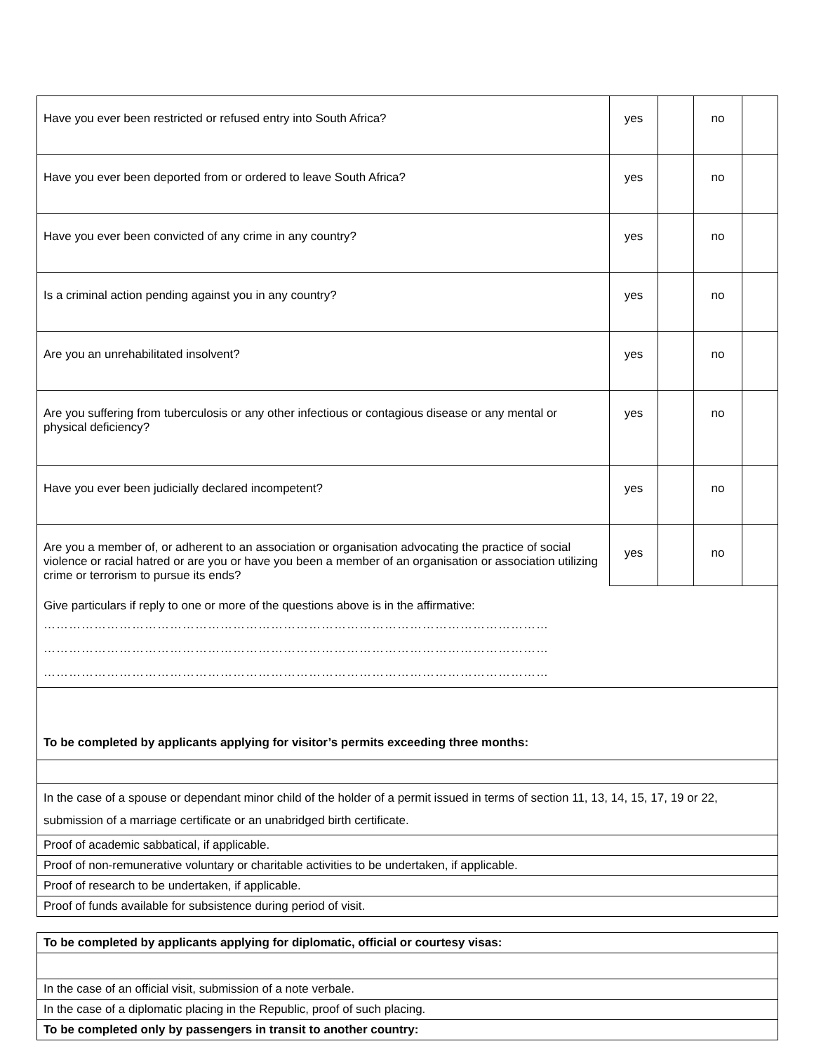| Have you ever been restricted or refused entry into South Africa? | yes | | no | |
| Have you ever been deported from or ordered to leave South Africa? | yes | | no | |
| Have you ever been convicted of any crime in any country? | yes | | no | |
| Is a criminal action pending against you in any country? | yes | | no | |
| Are you an unrehabilitated insolvent? | yes | | no | |
| Are you suffering from tuberculosis or any other infectious or contagious disease or any mental or physical deficiency? | yes | | no | |
| Have you ever been judicially declared incompetent? | yes | | no | |
| Are you a member of, or adherent to an association or organisation advocating the practice of social violence or racial hatred or are you or have you been a member of an organisation or association utilizing crime or terrorism to pursue its ends? | yes | | no | |
| Give particulars if reply to one or more of the questions above is in the affirmative: ………………………………………………………………………………………………………… ………………………………………………………………………………………………………… ………………………………………………………………………………………………………… | | | | |
| To be completed by applicants applying for visitor’s permits exceeding three months: | | | | |
| In the case of a spouse or dependant minor child of the holder of a permit issued in terms of section 11, 13, 14, 15, 17, 19 or 22, submission of a marriage certificate or an unabridged birth certificate. | | | | |
| Proof of academic sabbatical, if applicable. | | | | |
| Proof of non-remunerative voluntary or charitable activities to be undertaken, if applicable. | | | | |
| Proof of research to be undertaken, if applicable. | | | | |
| Proof of funds available for subsistence during period of visit. | | | | |
| To be completed by applicants applying for diplomatic, official or courtesy visas: |
| In the case of an official visit, submission of a note verbale. |
| In the case of a diplomatic placing in the Republic, proof of such placing. |
| To be completed only by passengers in transit to another country: |